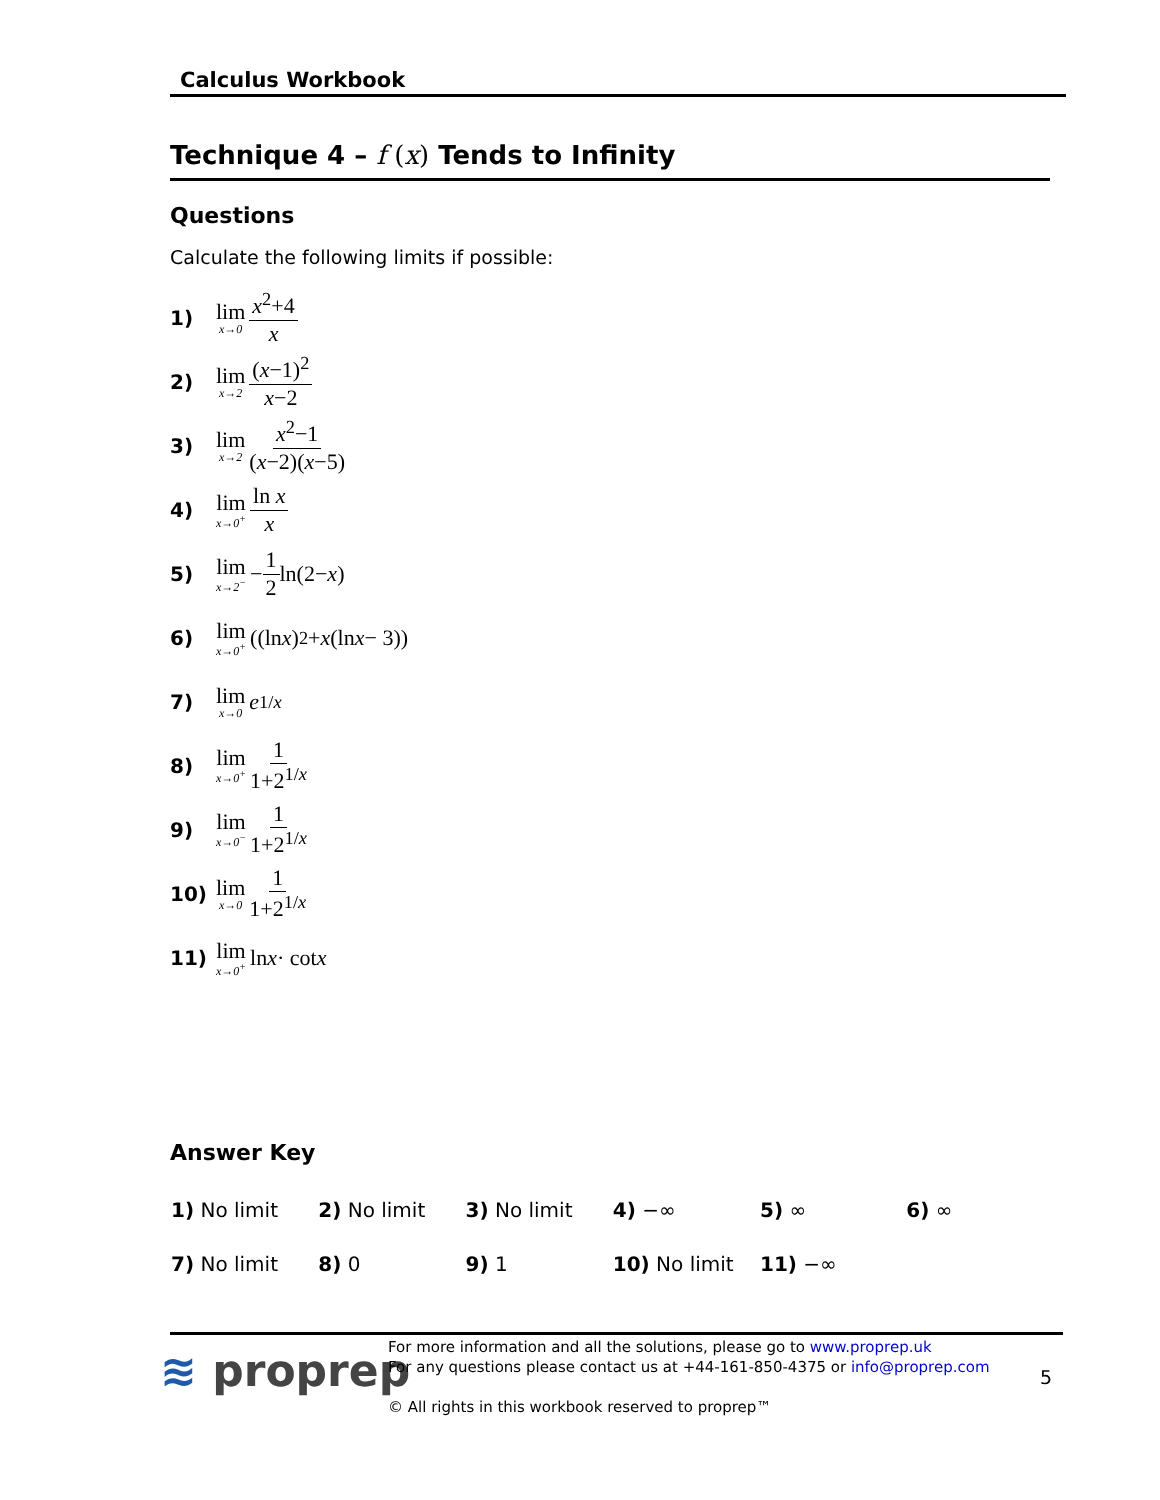Calculus Workbook
Technique 4 – f (x) Tends to Infinity
Questions
Calculate the following limits if possible:
1) lim x→0 x<sup>2</sup>+4 x
2) lim x→2 (x−1)<sup>2</sup> x−2
3) lim x→2 x<sup>2</sup>−1 (x−2)(x−5)
4) lim x→0<sup>+</sup> ln x x
5) lim x→2<sup>−</sup> − 1 2 ln(2− x)
6) lim x→0<sup>+</sup> ((ln x)<sup>2</sup> + x (ln x − 3))
7) lim x→0 e<sup>1/x</sup>
8) lim x→0<sup>+</sup> 1 1+2<sup>1/x</sup>
9) lim x→0<sup>−</sup> 1 1+2<sup>1/x</sup>
10) lim x→0 1 1+2<sup>1/x</sup>
11) lim x→0<sup>+</sup> ln x · cot x
Answer Key
| 1) No limit | 2) No limit | 3) No limit | 4) −∞ | 5) ∞ | 6) ∞ |
| 7) No limit | 8) 0 | 9) 1 | 10) No limit | 11) −∞ | |
≋ proprep
For more information and all the solutions, please go to www.proprep.uk
For any questions please contact us at +44-161-850-4375 or info@proprep.com
© All rights in this workbook reserved to proprep™
5